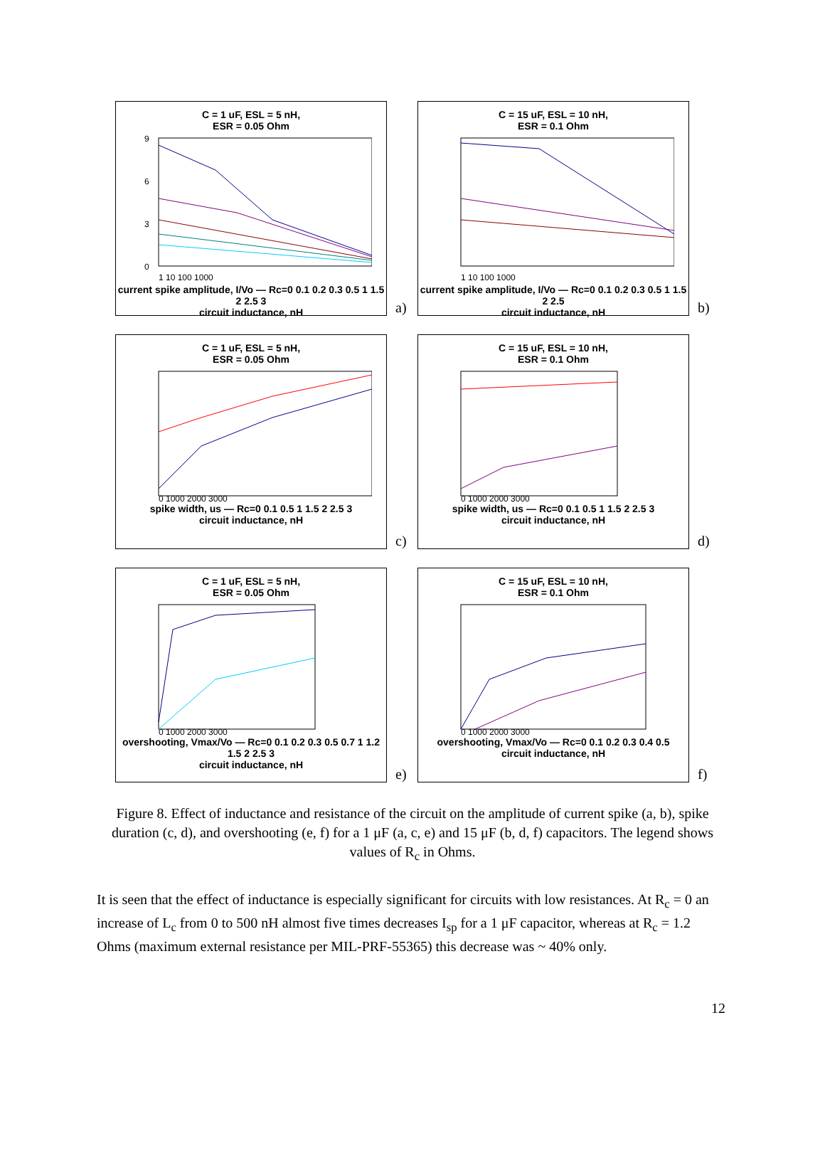C = 1 uF, ESL = 5 nH,
ESR = 0.05 Ohm
9
6
3
0
1 10 100 1000
current spike amplitude, I/Vo — Rc=0 0.1 0.2 0.3 0.5 1 1.5 2 2.5 3
circuit inductance, nH
a)
C = 15 uF, ESL = 10 nH,
ESR = 0.1 Ohm
1 10 100 1000
current spike amplitude, I/Vo — Rc=0 0.1 0.2 0.3 0.5 1 1.5 2 2.5
circuit inductance, nH
b)
C = 1 uF, ESL = 5 nH,
ESR = 0.05 Ohm
0 1000 2000 3000
spike width, us — Rc=0 0.1 0.5 1 1.5 2 2.5 3
circuit inductance, nH
c)
C = 15 uF, ESL = 10 nH,
ESR = 0.1 Ohm
0 1000 2000 3000
spike width, us — Rc=0 0.1 0.5 1 1.5 2 2.5 3
circuit inductance, nH
d)
C = 1 uF, ESL = 5 nH,
ESR = 0.05 Ohm
0 1000 2000 3000
overshooting, Vmax/Vo — Rc=0 0.1 0.2 0.3 0.5 0.7 1 1.2 1.5 2 2.5 3
circuit inductance, nH
e)
C = 15 uF, ESL = 10 nH,
ESR = 0.1 Ohm
0 1000 2000 3000
overshooting, Vmax/Vo — Rc=0 0.1 0.2 0.3 0.4 0.5
circuit inductance, nH
f)
Figure 8. Effect of inductance and resistance of the circuit on the amplitude of current spike (a, b), spike duration (c, d), and overshooting (e, f) for a 1 μF (a, c, e) and 15 μF (b, d, f) capacitors. The legend shows values of R<sub>c</sub> in Ohms.
It is seen that the effect of inductance is especially significant for circuits with low resistances. At R<sub>c</sub> = 0 an increase of L<sub>c</sub> from 0 to 500 nH almost five times decreases I<sub>sp</sub> for a 1 μF capacitor, whereas at R<sub>c</sub> = 1.2 Ohms (maximum external resistance per MIL-PRF-55365) this decrease was ~ 40% only.
12